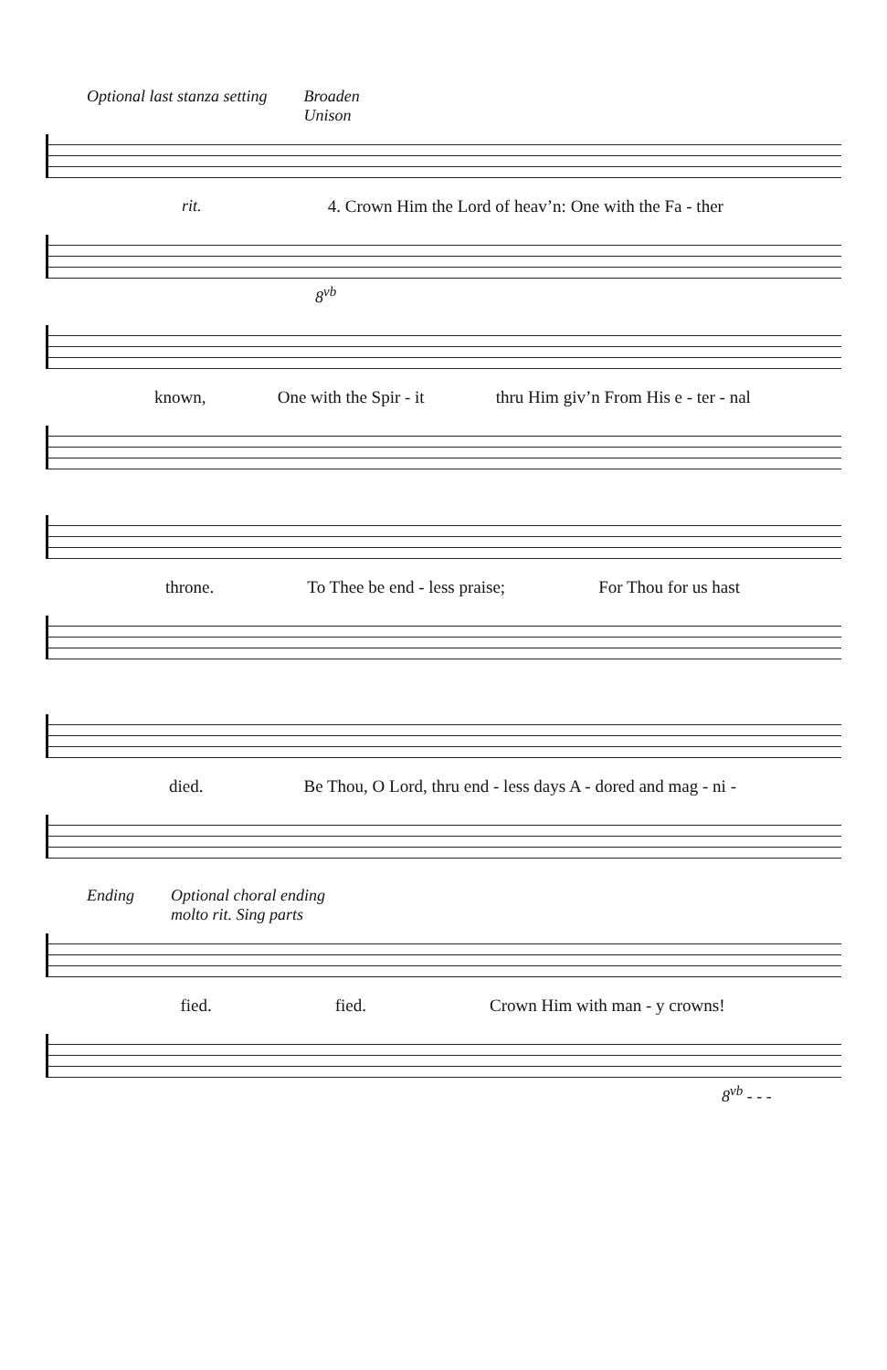Optional last stanza setting Broaden
Unison
rit. 4. Crown Him the Lord of heav’n: One with the Fa - ther
8<sup>vb</sup>
known, One with the Spir - it thru Him giv’n From His e - ter - nal
throne. To Thee be end - less praise; For Thou for us hast
died. Be Thou, O Lord, thru end - less days A - dored and mag - ni -
Ending Optional choral ending
molto rit. Sing parts
fied. fied. Crown Him with man - y crowns!
8<sup>vb</sup> - - -